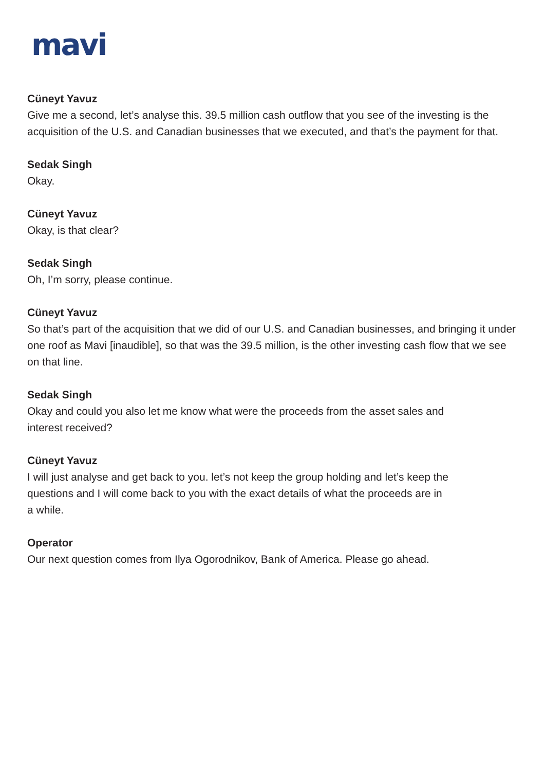mavi
Cüneyt Yavuz
Give me a second, let’s analyse this. 39.5 million cash outflow that you see of the investing is the acquisition of the U.S. and Canadian businesses that we executed, and that’s the payment for that.
Sedak Singh
Okay.
Cüneyt Yavuz
Okay, is that clear?
Sedak Singh
Oh, I’m sorry, please continue.
Cüneyt Yavuz
So that’s part of the acquisition that we did of our U.S. and Canadian businesses, and bringing it under one roof as Mavi [inaudible], so that was the 39.5 million, is the other investing cash flow that we see on that line.
Sedak Singh
Okay and could you also let me know what were the proceeds from the asset sales and
interest received?
Cüneyt Yavuz
I will just analyse and get back to you. let’s not keep the group holding and let’s keep the
questions and I will come back to you with the exact details of what the proceeds are in
a while.
Operator
Our next question comes from Ilya Ogorodnikov, Bank of America. Please go ahead.